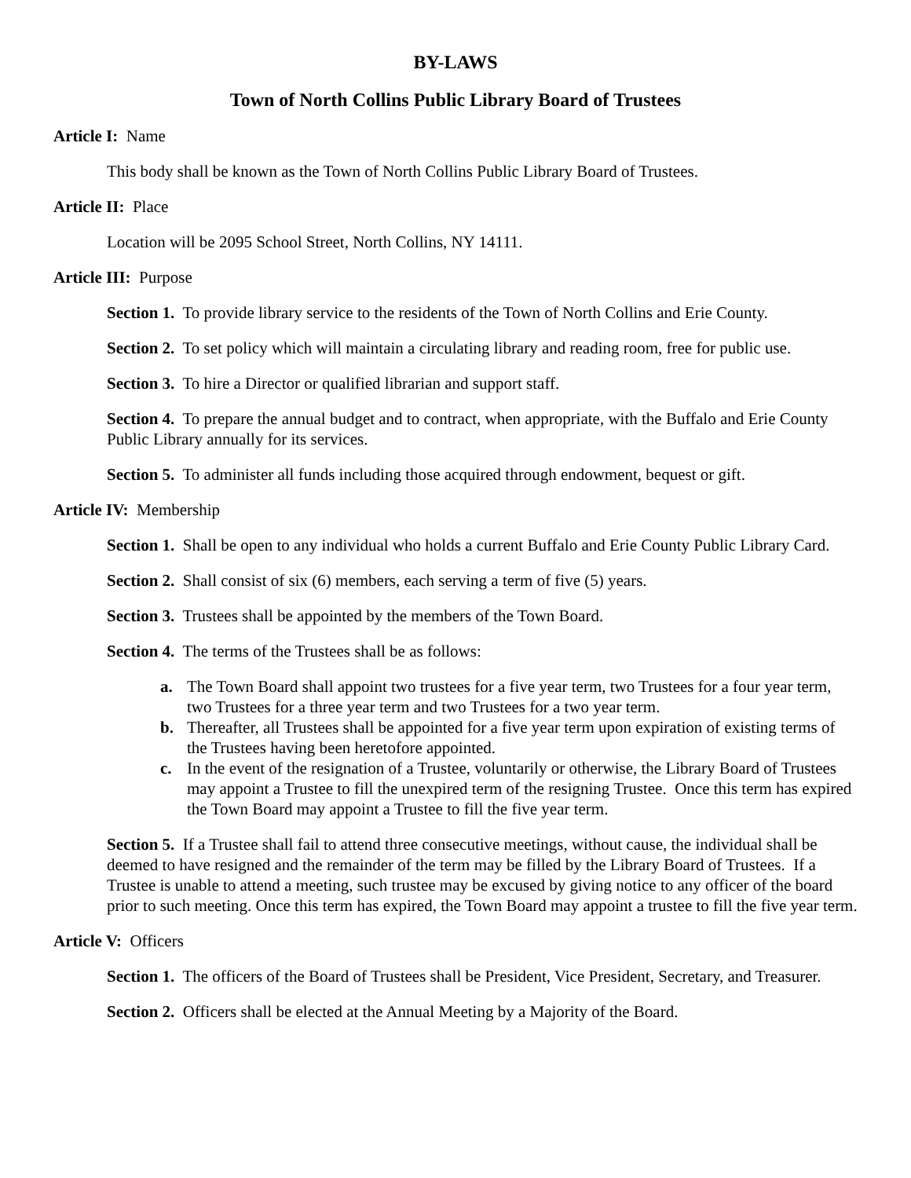BY-LAWS
Town of North Collins Public Library Board of Trustees
Article I: Name
This body shall be known as the Town of North Collins Public Library Board of Trustees.
Article II: Place
Location will be 2095 School Street, North Collins, NY 14111.
Article III: Purpose
Section 1. To provide library service to the residents of the Town of North Collins and Erie County.
Section 2. To set policy which will maintain a circulating library and reading room, free for public use.
Section 3. To hire a Director or qualified librarian and support staff.
Section 4. To prepare the annual budget and to contract, when appropriate, with the Buffalo and Erie County Public Library annually for its services.
Section 5. To administer all funds including those acquired through endowment, bequest or gift.
Article IV: Membership
Section 1. Shall be open to any individual who holds a current Buffalo and Erie County Public Library Card.
Section 2. Shall consist of six (6) members, each serving a term of five (5) years.
Section 3. Trustees shall be appointed by the members of the Town Board.
Section 4. The terms of the Trustees shall be as follows:
a. The Town Board shall appoint two trustees for a five year term, two Trustees for a four year term, two Trustees for a three year term and two Trustees for a two year term.
b. Thereafter, all Trustees shall be appointed for a five year term upon expiration of existing terms of the Trustees having been heretofore appointed.
c. In the event of the resignation of a Trustee, voluntarily or otherwise, the Library Board of Trustees may appoint a Trustee to fill the unexpired term of the resigning Trustee. Once this term has expired the Town Board may appoint a Trustee to fill the five year term.
Section 5. If a Trustee shall fail to attend three consecutive meetings, without cause, the individual shall be deemed to have resigned and the remainder of the term may be filled by the Library Board of Trustees. If a Trustee is unable to attend a meeting, such trustee may be excused by giving notice to any officer of the board prior to such meeting. Once this term has expired, the Town Board may appoint a trustee to fill the five year term.
Article V: Officers
Section 1. The officers of the Board of Trustees shall be President, Vice President, Secretary, and Treasurer.
Section 2. Officers shall be elected at the Annual Meeting by a Majority of the Board.